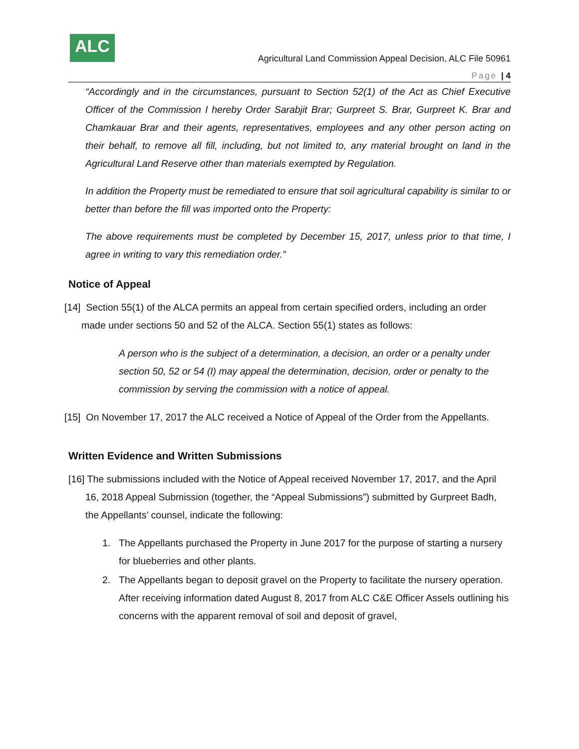ALC
Agricultural Land Commission Appeal Decision, ALC File 50961
Page | 4
“Accordingly and in the circumstances, pursuant to Section 52(1) of the Act as Chief Executive Officer of the Commission I hereby Order Sarabjit Brar; Gurpreet S. Brar, Gurpreet K. Brar and Chamkauar Brar and their agents, representatives, employees and any other person acting on their behalf, to remove all fill, including, but not limited to, any material brought on land in the Agricultural Land Reserve other than materials exempted by Regulation.
In addition the Property must be remediated to ensure that soil agricultural capability is similar to or better than before the fill was imported onto the Property:
The above requirements must be completed by December 15, 2017, unless prior to that time, I agree in writing to vary this remediation order.”
Notice of Appeal
[14] Section 55(1) of the ALCA permits an appeal from certain specified orders, including an order made under sections 50 and 52 of the ALCA. Section 55(1) states as follows:
A person who is the subject of a determination, a decision, an order or a penalty under section 50, 52 or 54 (I) may appeal the determination, decision, order or penalty to the commission by serving the commission with a notice of appeal.
[15] On November 17, 2017 the ALC received a Notice of Appeal of the Order from the Appellants.
Written Evidence and Written Submissions
[16] The submissions included with the Notice of Appeal received November 17, 2017, and the April 16, 2018 Appeal Submission (together, the “Appeal Submissions”) submitted by Gurpreet Badh, the Appellants’ counsel, indicate the following:
1. The Appellants purchased the Property in June 2017 for the purpose of starting a nursery for blueberries and other plants.
2. The Appellants began to deposit gravel on the Property to facilitate the nursery operation. After receiving information dated August 8, 2017 from ALC C&E Officer Assels outlining his concerns with the apparent removal of soil and deposit of gravel,